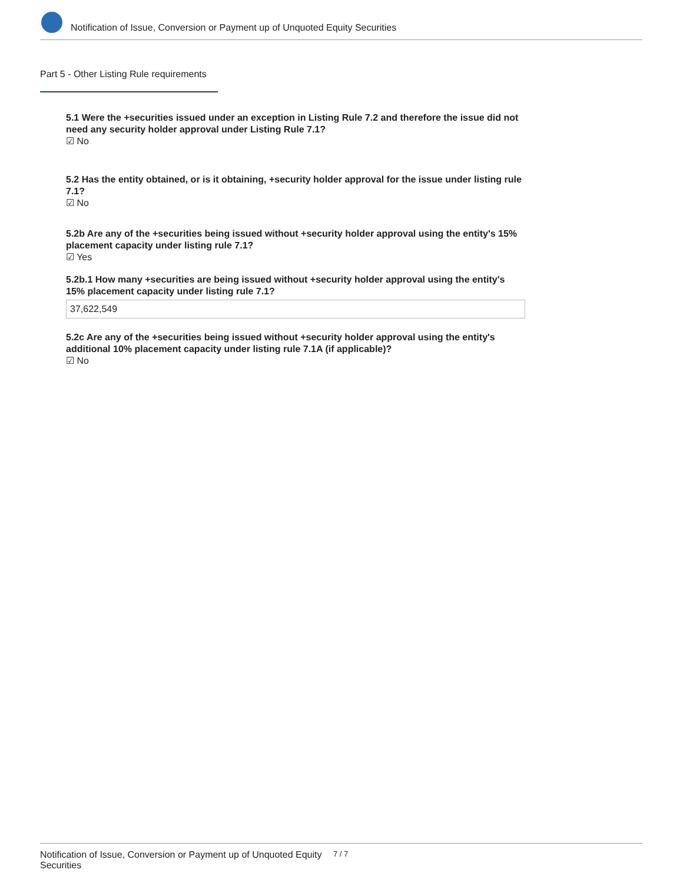Notification of Issue, Conversion or Payment up of Unquoted Equity Securities
Part 5 - Other Listing Rule requirements
5.1 Were the +securities issued under an exception in Listing Rule 7.2 and therefore the issue did not need any security holder approval under Listing Rule 7.1?
☑ No
5.2 Has the entity obtained, or is it obtaining, +security holder approval for the issue under listing rule 7.1?
☑ No
5.2b Are any of the +securities being issued without +security holder approval using the entity's 15% placement capacity under listing rule 7.1?
☑ Yes
5.2b.1 How many +securities are being issued without +security holder approval using the entity's 15% placement capacity under listing rule 7.1?
37,622,549
5.2c Are any of the +securities being issued without +security holder approval using the entity's additional 10% placement capacity under listing rule 7.1A (if applicable)?
☑ No
Notification of Issue, Conversion or Payment up of Unquoted Equity Securities 7 / 7